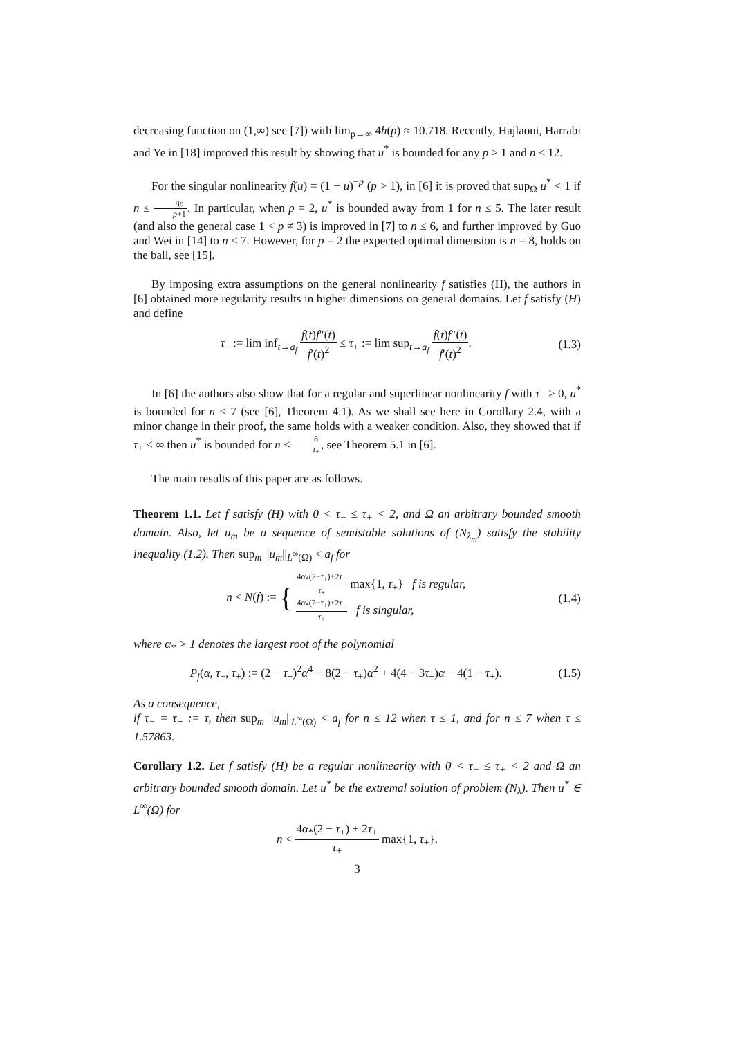decreasing function on (1,∞) see [7]) with lim<sub>p→∞</sub> 4h(p) ≈ 10.718. Recently, Hajlaoui, Harrabi and Ye in [18] improved this result by showing that u<sup>*</sup> is bounded for any p > 1 and n ≤ 12.
For the singular nonlinearity f(u) = (1 − u)<sup>−p</sup> (p > 1), in [6] it is proved that sup<sub>Ω</sub> u<sup>*</sup> < 1 if n ≤ 8p p+1. In particular, when p = 2, u<sup>*</sup> is bounded away from 1 for n ≤ 5. The later result (and also the general case 1 < p ≠ 3) is improved in [7] to n ≤ 6, and further improved by Guo and Wei in [14] to n ≤ 7. However, for p = 2 the expected optimal dimension is n = 8, holds on the ball, see [15].
By imposing extra assumptions on the general nonlinearity f satisfies (H), the authors in [6] obtained more regularity results in higher dimensions on general domains. Let f satisfy (H) and define
τ<sub>−</sub> := lim inf<sub>t→a<sub>f</sub></sub> f(t)f″(t) f′(t)<sup>2</sup> ≤ τ<sub>+</sub> := lim sup<sub>t→a<sub>f</sub></sub> f(t)f″(t) f′(t)<sup>2</sup>.
(1.3)
In [6] the authors also show that for a regular and superlinear nonlinearity f with τ<sub>−</sub> > 0, u<sup>*</sup> is bounded for n ≤ 7 (see [6], Theorem 4.1). As we shall see here in Corollary 2.4, with a minor change in their proof, the same holds with a weaker condition. Also, they showed that if τ<sub>+</sub> < ∞ then u<sup>*</sup> is bounded for n < 8 τ<sub>+</sub>, see Theorem 5.1 in [6].
The main results of this paper are as follows.
Theorem 1.1. Let f satisfy (H) with 0 < τ<sub>−</sub> ≤ τ<sub>+</sub> < 2, and Ω an arbitrary bounded smooth domain. Also, let u<sub>m</sub> be a sequence of semistable solutions of (N<sub>λ<sub>m</sub></sub>) satisfy the stability inequality (1.2). Then sup<sub>m</sub> ||u<sub>m</sub>||<sub>L<sup>∞</sup>(Ω)</sub> < a<sub>f</sub> for
n < N(f) := { 4α<sub>*</sub>(2−τ<sub>+</sub>)+2τ<sub>+</sub> τ<sub>+</sub> max{1, τ<sub>+</sub>} f is regular,
4α<sub>*</sub>(2−τ<sub>+</sub>)+2τ<sub>+</sub> τ<sub>+</sub> f is singular,
(1.4)
where α<sub>*</sub> > 1 denotes the largest root of the polynomial
P<sub>f</sub>(α, τ<sub>−</sub>, τ<sub>+</sub>) := (2 − τ<sub>−</sub>)<sup>2</sup>α<sup>4</sup> − 8(2 − τ<sub>+</sub>)α<sup>2</sup> + 4(4 − 3τ<sub>+</sub>)α − 4(1 − τ<sub>+</sub>).
(1.5)
As a consequence,
if τ<sub>−</sub> = τ<sub>+</sub> := τ, then sup<sub>m</sub> ||u<sub>m</sub>||<sub>L<sup>∞</sup>(Ω)</sub> < a<sub>f</sub> for n ≤ 12 when τ ≤ 1, and for n ≤ 7 when τ ≤ 1.57863.
Corollary 1.2. Let f satisfy (H) be a regular nonlinearity with 0 < τ<sub>−</sub> ≤ τ<sub>+</sub> < 2 and Ω an arbitrary bounded smooth domain. Let u<sup>*</sup> be the extremal solution of problem (N<sub>λ</sub>). Then u<sup>*</sup> ∈ L<sup>∞</sup>(Ω) for
n < 4α<sub>*</sub>(2 − τ<sub>+</sub>) + 2τ<sub>+</sub> τ<sub>+</sub> max{1, τ<sub>+</sub>}.
3